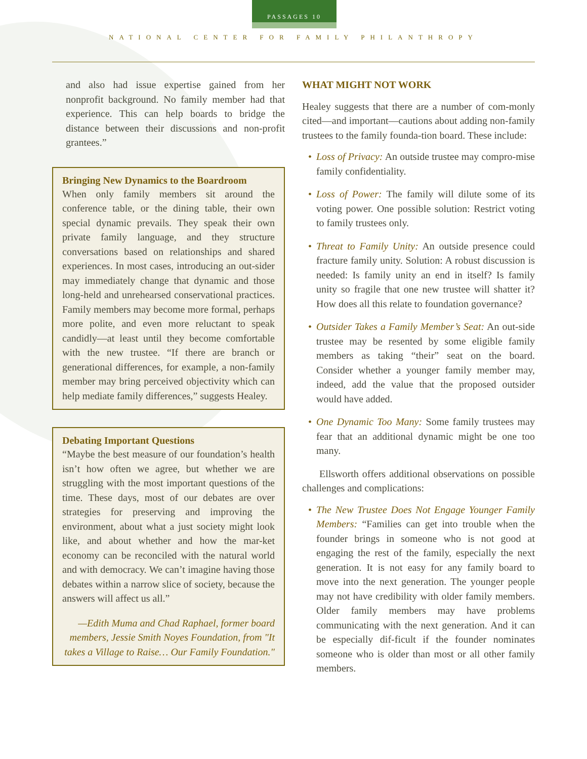PASSAGES 10
NATIONAL CENTER FOR FAMILY PHILANTHROPY
and also had issue expertise gained from her nonprofit background. No family member had that experience. This can help boards to bridge the distance between their discussions and non-profit grantees.”
Bringing New Dynamics to the Boardroom
When only family members sit around the conference table, or the dining table, their own special dynamic prevails. They speak their own private family language, and they structure conversations based on relationships and shared experiences. In most cases, introducing an out-sider may immediately change that dynamic and those long-held and unrehearsed conservational practices. Family members may become more formal, perhaps more polite, and even more reluctant to speak candidly—at least until they become comfortable with the new trustee. “If there are branch or generational differences, for example, a non-family member may bring perceived objectivity which can help mediate family differences,” suggests Healey.
Debating Important Questions
“Maybe the best measure of our foundation’s health isn’t how often we agree, but whether we are struggling with the most important questions of the time. These days, most of our debates are over strategies for preserving and improving the environment, about what a just society might look like, and about whether and how the mar-ket economy can be reconciled with the natural world and with democracy. We can’t imagine having those debates within a narrow slice of society, because the answers will affect us all.”
—Edith Muma and Chad Raphael, former board members, Jessie Smith Noyes Foundation, from "It takes a Village to Raise… Our Family Foundation."
WHAT MIGHT NOT WORK
Healey suggests that there are a number of com-monly cited—and important—cautions about adding non-family trustees to the family founda-tion board. These include:
Loss of Privacy: An outside trustee may compro-mise family confidentiality.
Loss of Power: The family will dilute some of its voting power. One possible solution: Restrict voting to family trustees only.
Threat to Family Unity: An outside presence could fracture family unity. Solution: A robust discussion is needed: Is family unity an end in itself? Is family unity so fragile that one new trustee will shatter it? How does all this relate to foundation governance?
Outsider Takes a Family Member’s Seat: An out-side trustee may be resented by some eligible family members as taking “their” seat on the board. Consider whether a younger family member may, indeed, add the value that the proposed outsider would have added.
One Dynamic Too Many: Some family trustees may fear that an additional dynamic might be one too many.
Ellsworth offers additional observations on possible challenges and complications:
The New Trustee Does Not Engage Younger Family Members: “Families can get into trouble when the founder brings in someone who is not good at engaging the rest of the family, especially the next generation. It is not easy for any family board to move into the next generation. The younger people may not have credibility with older family members. Older family members may have problems communicating with the next generation. And it can be especially dif-ficult if the founder nominates someone who is older than most or all other family members.